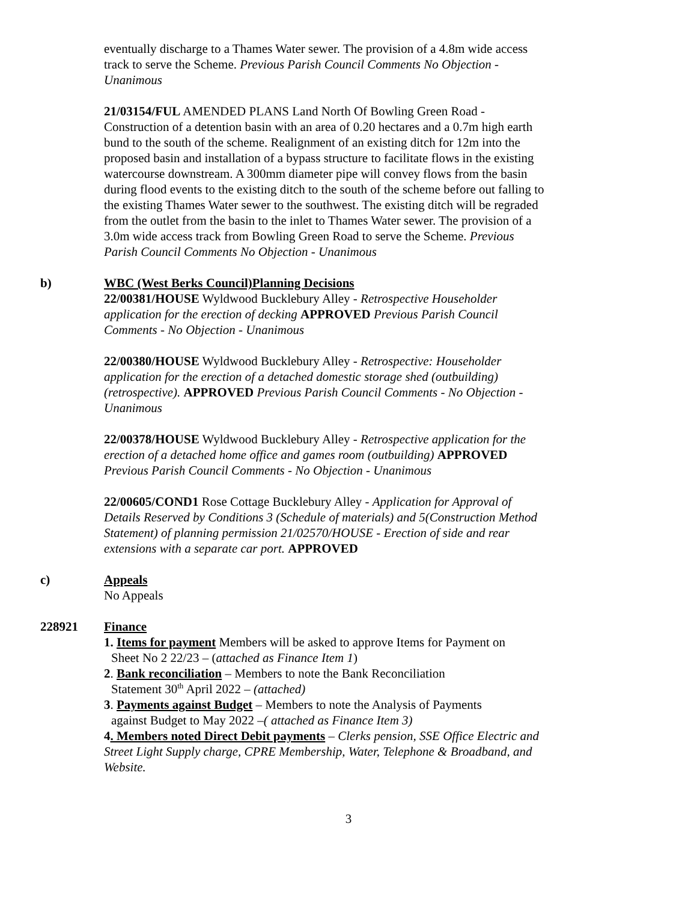eventually discharge to a Thames Water sewer. The provision of a 4.8m wide access track to serve the Scheme. Previous Parish Council Comments No Objection - Unanimous
21/03154/FUL AMENDED PLANS Land North Of Bowling Green Road - Construction of a detention basin with an area of 0.20 hectares and a 0.7m high earth bund to the south of the scheme. Realignment of an existing ditch for 12m into the proposed basin and installation of a bypass structure to facilitate flows in the existing watercourse downstream. A 300mm diameter pipe will convey flows from the basin during flood events to the existing ditch to the south of the scheme before out falling to the existing Thames Water sewer to the southwest. The existing ditch will be regraded from the outlet from the basin to the inlet to Thames Water sewer. The provision of a 3.0m wide access track from Bowling Green Road to serve the Scheme. Previous Parish Council Comments No Objection - Unanimous
b) WBC (West Berks Council)Planning Decisions
22/00381/HOUSE Wyldwood Bucklebury Alley - Retrospective Householder application for the erection of decking APPROVED Previous Parish Council Comments - No Objection - Unanimous
22/00380/HOUSE Wyldwood Bucklebury Alley - Retrospective: Householder application for the erection of a detached domestic storage shed (outbuilding) (retrospective). APPROVED Previous Parish Council Comments - No Objection - Unanimous
22/00378/HOUSE Wyldwood Bucklebury Alley - Retrospective application for the erection of a detached home office and games room (outbuilding) APPROVED Previous Parish Council Comments - No Objection - Unanimous
22/00605/COND1 Rose Cottage Bucklebury Alley - Application for Approval of Details Reserved by Conditions 3 (Schedule of materials) and 5(Construction Method Statement) of planning permission 21/02570/HOUSE - Erection of side and rear extensions with a separate car port. APPROVED
c) Appeals
No Appeals
228921 Finance
1. Items for payment Members will be asked to approve Items for Payment on
Sheet No 2 22/23 – (attached as Finance Item 1)
2. Bank reconciliation – Members to note the Bank Reconciliation
Statement 30<sup>th</sup> April 2022 – (attached)
3. Payments against Budget – Members to note the Analysis of Payments
against Budget to May 2022 –( attached as Finance Item 3)
4. Members noted Direct Debit payments – Clerks pension, SSE Office Electric and Street Light Supply charge, CPRE Membership, Water, Telephone & Broadband, and Website.
3